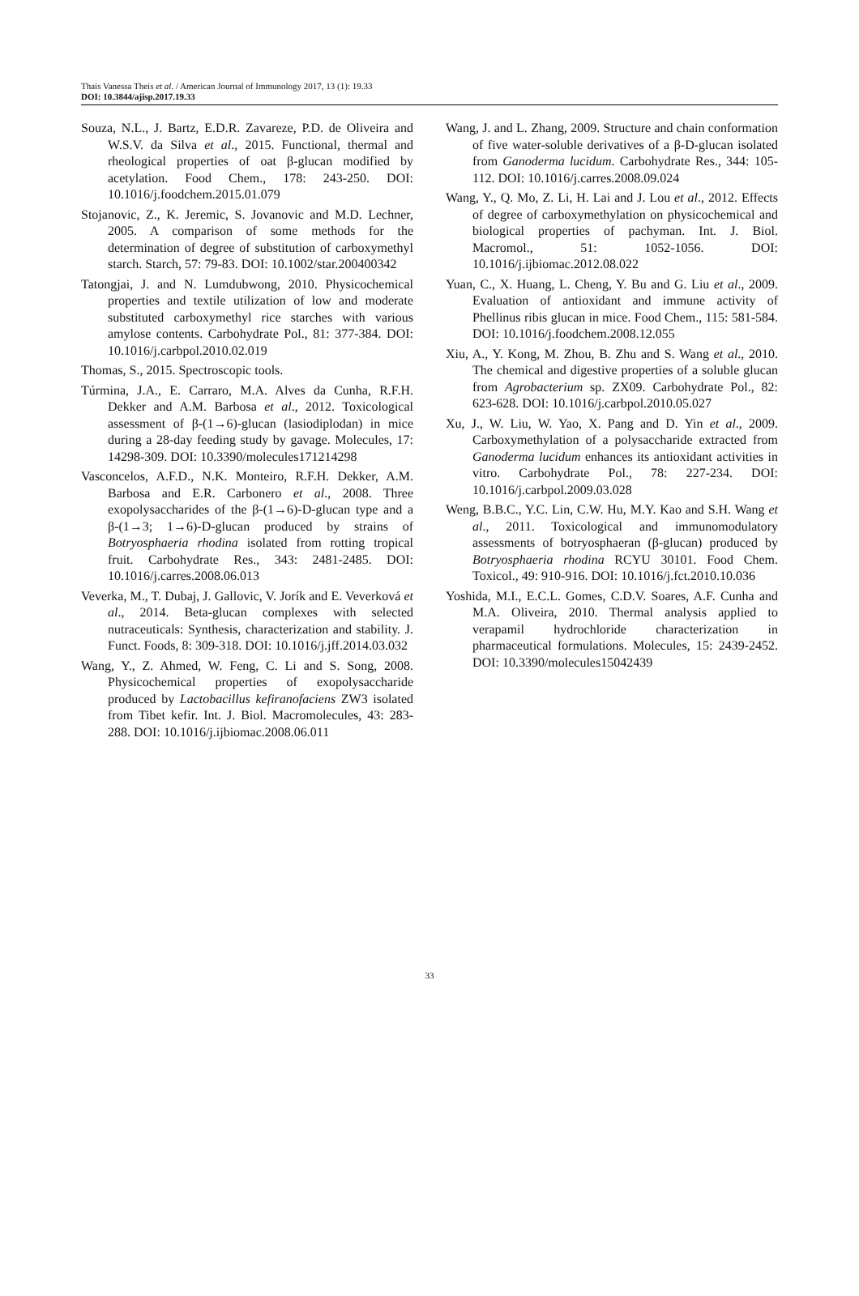Thais Vanessa Theis et al. / American Journal of Immunology 2017, 13 (1): 19.33
DOI: 10.3844/ajisp.2017.19.33
Souza, N.L., J. Bartz, E.D.R. Zavareze, P.D. de Oliveira and W.S.V. da Silva et al., 2015. Functional, thermal and rheological properties of oat β-glucan modified by acetylation. Food Chem., 178: 243-250. DOI: 10.1016/j.foodchem.2015.01.079
Stojanovic, Z., K. Jeremic, S. Jovanovic and M.D. Lechner, 2005. A comparison of some methods for the determination of degree of substitution of carboxymethyl starch. Starch, 57: 79-83. DOI: 10.1002/star.200400342
Tatongjai, J. and N. Lumdubwong, 2010. Physicochemical properties and textile utilization of low and moderate substituted carboxymethyl rice starches with various amylose contents. Carbohydrate Pol., 81: 377-384. DOI: 10.1016/j.carbpol.2010.02.019
Thomas, S., 2015. Spectroscopic tools.
Túrmina, J.A., E. Carraro, M.A. Alves da Cunha, R.F.H. Dekker and A.M. Barbosa et al., 2012. Toxicological assessment of β-(1→6)-glucan (lasiodiplodan) in mice during a 28-day feeding study by gavage. Molecules, 17: 14298-309. DOI: 10.3390/molecules171214298
Vasconcelos, A.F.D., N.K. Monteiro, R.F.H. Dekker, A.M. Barbosa and E.R. Carbonero et al., 2008. Three exopolysaccharides of the β-(1→6)-D-glucan type and a β-(1→3; 1→6)-D-glucan produced by strains of Botryosphaeria rhodina isolated from rotting tropical fruit. Carbohydrate Res., 343: 2481-2485. DOI: 10.1016/j.carres.2008.06.013
Veverka, M., T. Dubaj, J. Gallovic, V. Jorík and E. Veverková et al., 2014. Beta-glucan complexes with selected nutraceuticals: Synthesis, characterization and stability. J. Funct. Foods, 8: 309-318. DOI: 10.1016/j.jff.2014.03.032
Wang, Y., Z. Ahmed, W. Feng, C. Li and S. Song, 2008. Physicochemical properties of exopolysaccharide produced by Lactobacillus kefiranofaciens ZW3 isolated from Tibet kefir. Int. J. Biol. Macromolecules, 43: 283-288. DOI: 10.1016/j.ijbiomac.2008.06.011
Wang, J. and L. Zhang, 2009. Structure and chain conformation of five water-soluble derivatives of a β-D-glucan isolated from Ganoderma lucidum. Carbohydrate Res., 344: 105-112. DOI: 10.1016/j.carres.2008.09.024
Wang, Y., Q. Mo, Z. Li, H. Lai and J. Lou et al., 2012. Effects of degree of carboxymethylation on physicochemical and biological properties of pachyman. Int. J. Biol. Macromol., 51: 1052-1056. DOI: 10.1016/j.ijbiomac.2012.08.022
Yuan, C., X. Huang, L. Cheng, Y. Bu and G. Liu et al., 2009. Evaluation of antioxidant and immune activity of Phellinus ribis glucan in mice. Food Chem., 115: 581-584. DOI: 10.1016/j.foodchem.2008.12.055
Xiu, A., Y. Kong, M. Zhou, B. Zhu and S. Wang et al., 2010. The chemical and digestive properties of a soluble glucan from Agrobacterium sp. ZX09. Carbohydrate Pol., 82: 623-628. DOI: 10.1016/j.carbpol.2010.05.027
Xu, J., W. Liu, W. Yao, X. Pang and D. Yin et al., 2009. Carboxymethylation of a polysaccharide extracted from Ganoderma lucidum enhances its antioxidant activities in vitro. Carbohydrate Pol., 78: 227-234. DOI: 10.1016/j.carbpol.2009.03.028
Weng, B.B.C., Y.C. Lin, C.W. Hu, M.Y. Kao and S.H. Wang et al., 2011. Toxicological and immunomodulatory assessments of botryosphaeran (β-glucan) produced by Botryosphaeria rhodina RCYU 30101. Food Chem. Toxicol., 49: 910-916. DOI: 10.1016/j.fct.2010.10.036
Yoshida, M.I., E.C.L. Gomes, C.D.V. Soares, A.F. Cunha and M.A. Oliveira, 2010. Thermal analysis applied to verapamil hydrochloride characterization in pharmaceutical formulations. Molecules, 15: 2439-2452. DOI: 10.3390/molecules15042439
33